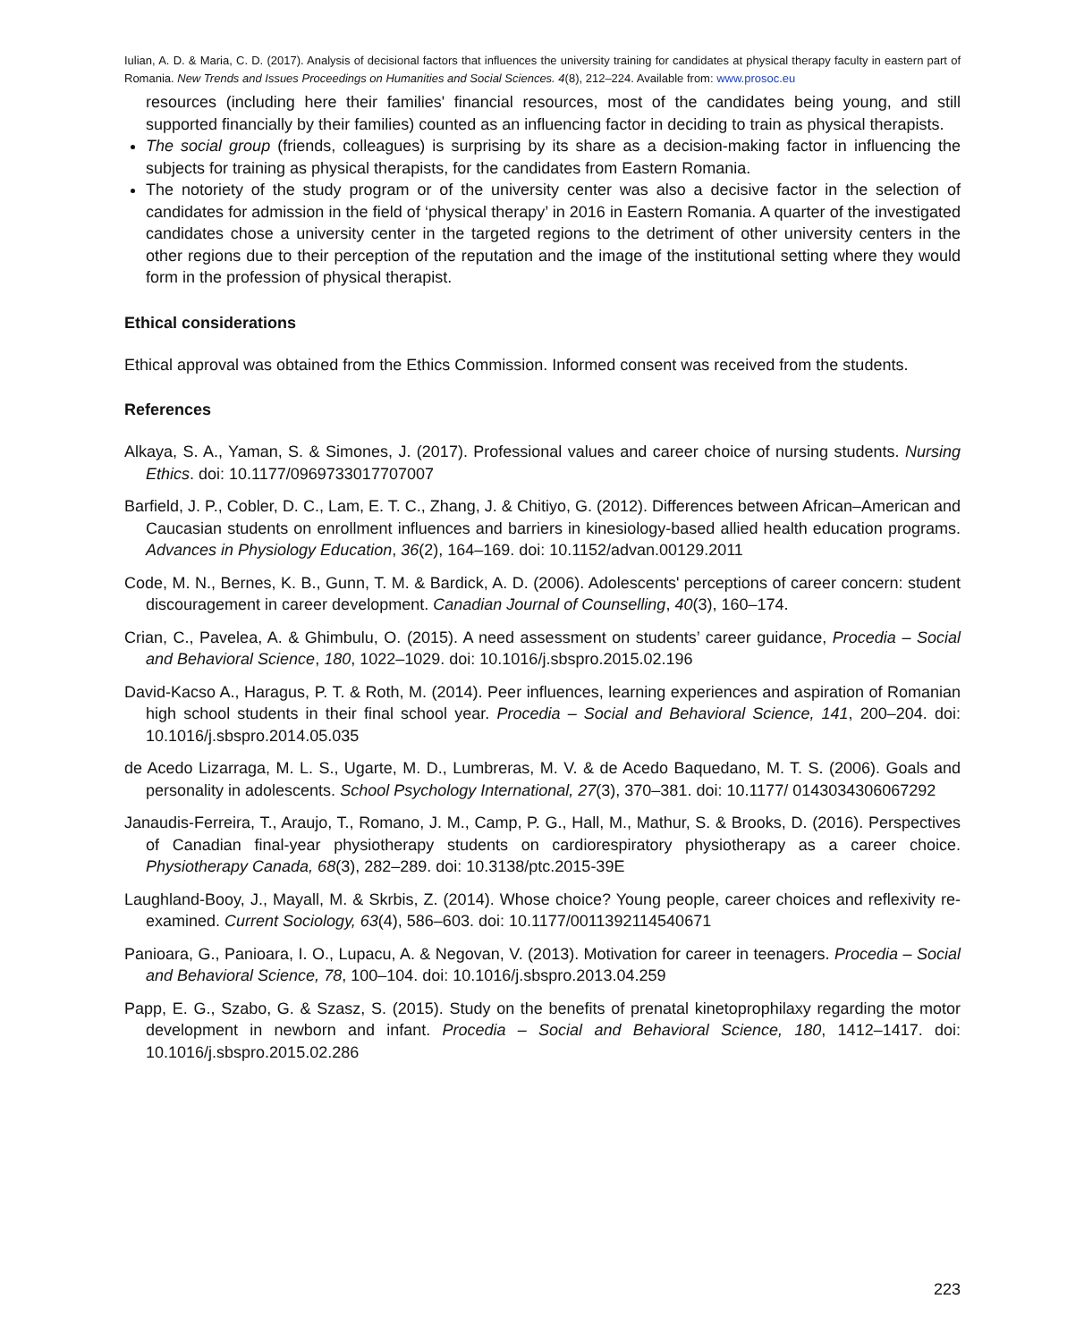Iulian, A. D. & Maria, C. D. (2017). Analysis of decisional factors that influences the university training for candidates at physical therapy faculty in eastern part of Romania. New Trends and Issues Proceedings on Humanities and Social Sciences. 4(8), 212–224. Available from: www.prosoc.eu
resources (including here their families' financial resources, most of the candidates being young, and still supported financially by their families) counted as an influencing factor in deciding to train as physical therapists.
The social group (friends, colleagues) is surprising by its share as a decision-making factor in influencing the subjects for training as physical therapists, for the candidates from Eastern Romania.
The notoriety of the study program or of the university center was also a decisive factor in the selection of candidates for admission in the field of ‘physical therapy’ in 2016 in Eastern Romania. A quarter of the investigated candidates chose a university center in the targeted regions to the detriment of other university centers in the other regions due to their perception of the reputation and the image of the institutional setting where they would form in the profession of physical therapist.
Ethical considerations
Ethical approval was obtained from the Ethics Commission. Informed consent was received from the students.
References
Alkaya, S. A., Yaman, S. & Simones, J. (2017). Professional values and career choice of nursing students. Nursing Ethics. doi: 10.1177/0969733017707007
Barfield, J. P., Cobler, D. C., Lam, E. T. C., Zhang, J. & Chitiyo, G. (2012). Differences between African–American and Caucasian students on enrollment influences and barriers in kinesiology-based allied health education programs. Advances in Physiology Education, 36(2), 164–169. doi: 10.1152/advan.00129.2011
Code, M. N., Bernes, K. B., Gunn, T. M. & Bardick, A. D. (2006). Adolescents' perceptions of career concern: student discouragement in career development. Canadian Journal of Counselling, 40(3), 160–174.
Crian, C., Pavelea, A. & Ghimbulu, O. (2015). A need assessment on students’ career guidance, Procedia – Social and Behavioral Science, 180, 1022–1029. doi: 10.1016/j.sbspro.2015.02.196
David-Kacso A., Haragus, P. T. & Roth, M. (2014). Peer influences, learning experiences and aspiration of Romanian high school students in their final school year. Procedia – Social and Behavioral Science, 141, 200–204. doi: 10.1016/j.sbspro.2014.05.035
de Acedo Lizarraga, M. L. S., Ugarte, M. D., Lumbreras, M. V. & de Acedo Baquedano, M. T. S. (2006). Goals and personality in adolescents. School Psychology International, 27(3), 370–381. doi: 10.1177/ 0143034306067292
Janaudis-Ferreira, T., Araujo, T., Romano, J. M., Camp, P. G., Hall, M., Mathur, S. & Brooks, D. (2016). Perspectives of Canadian final-year physiotherapy students on cardiorespiratory physiotherapy as a career choice. Physiotherapy Canada, 68(3), 282–289. doi: 10.3138/ptc.2015-39E
Laughland-Booy, J., Mayall, M. & Skrbis, Z. (2014). Whose choice? Young people, career choices and reflexivity re-examined. Current Sociology, 63(4), 586–603. doi: 10.1177/0011392114540671
Panioara, G., Panioara, I. O., Lupacu, A. & Negovan, V. (2013). Motivation for career in teenagers. Procedia – Social and Behavioral Science, 78, 100–104. doi: 10.1016/j.sbspro.2013.04.259
Papp, E. G., Szabo, G. & Szasz, S. (2015). Study on the benefits of prenatal kinetoprophilaxy regarding the motor development in newborn and infant. Procedia – Social and Behavioral Science, 180, 1412–1417. doi: 10.1016/j.sbspro.2015.02.286
223